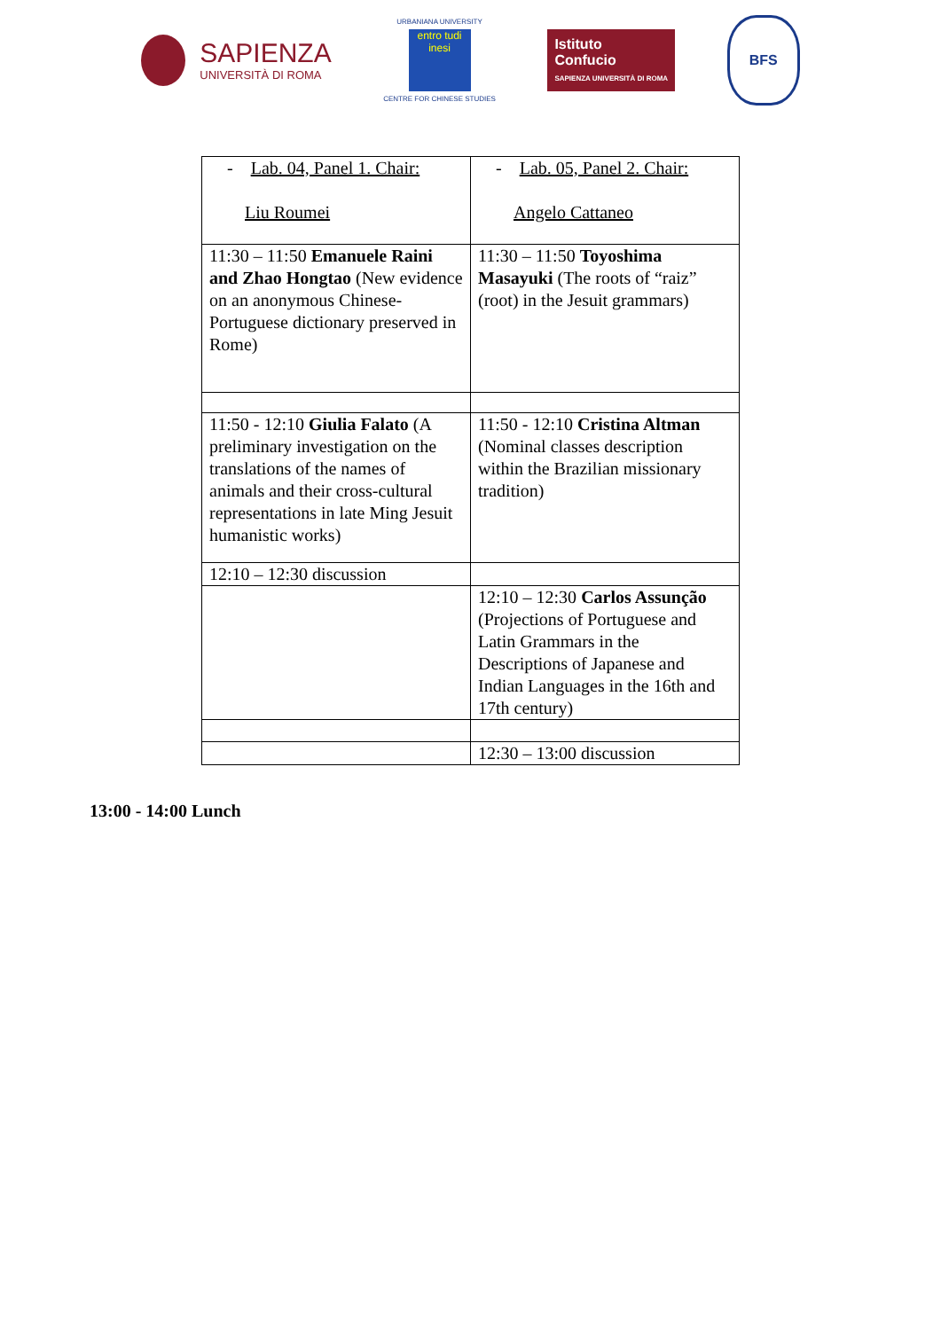SAPIENZA
UNIVERSITÀ DI ROMA
URBANIANA UNIVERSITY
entro tudi inesi
CENTRE FOR CHINESE STUDIES
Istituto
Confucio
SAPIENZA UNIVERSITÀ DI ROMA
BFS
| - Lab. 04, Panel 1. Chair: Liu Roumei | - Lab. 05, Panel 2. Chair: Angelo Cattaneo |
| 11:30 – 11:50 Emanuele Raini and Zhao Hongtao (New evidence on an anonymous Chinese-Portuguese dictionary preserved in Rome) | 11:30 – 11:50 Toyoshima Masayuki (The roots of “raiz” (root) in the Jesuit grammars) |
| 11:50 - 12:10 Giulia Falato (A preliminary investigation on the translations of the names of animals and their cross-cultural representations in late Ming Jesuit humanistic works) | 11:50 - 12:10 Cristina Altman (Nominal classes description within the Brazilian missionary tradition) |
| 12:10 – 12:30 discussion | |
| | 12:10 – 12:30 Carlos Assunção (Projections of Portuguese and Latin Grammars in the Descriptions of Japanese and Indian Languages in the 16th and 17th century) |
| | 12:30 – 13:00 discussion |
13:00 - 14:00 Lunch